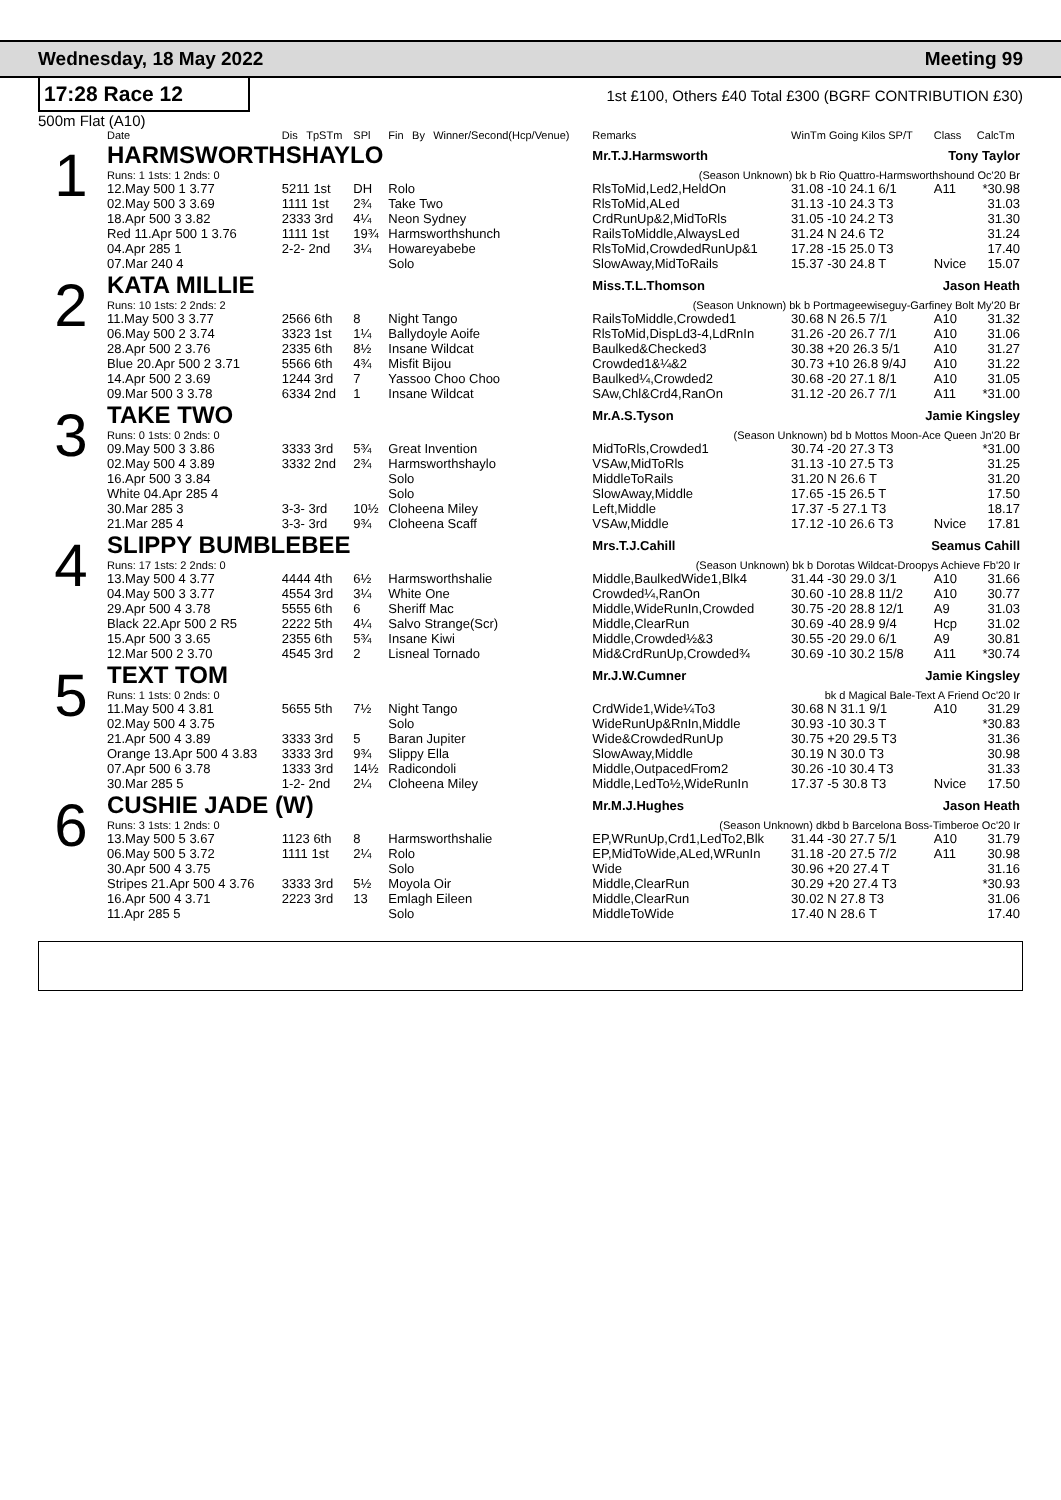Wednesday, 18 May 2022 Meeting 99
17:28 Race 12
1st £100, Others £40 Total £300 (BGRF CONTRIBUTION £30)
500m Flat (A10)
| | Date | Dis | TpSTm | SPl | Fin | By | Winner/Second(Hcp/Venue) | Remarks | WinTm Going Kilos SP/T | Class | CalcTm |
| --- | --- | --- | --- | --- | --- | --- | --- | --- | --- | --- | --- |
| 1 | HARMSWORTHSHAYLO | | | | | | | Mr.T.J.Harmsworth Tony Taylor | | | |
| | Runs: 1 1sts: 1 2nds: 0 | | | | | | | (Season Unknown) bk b Rio Quattro-Harmsworthshound Oc'20 Br | | | |
| | 12.May 500 1 3.77 | 5211 1st | | DH | Rolo | | | RlsToMid,Led2,HeldOn | 31.08 -10 24.1 6/1 | A11 | *30.98 |
| | 02.May 500 3 3.69 | 1111 1st | | 2¾ | Take Two | | | RlsToMid,ALed | 31.13 -10 24.3 T3 | | 31.03 |
| | 18.Apr 500 3 3.82 | 2333 3rd | | 4¼ | Neon Sydney | | | CrdRunUp&2,MidToRls | 31.05 -10 24.2 T3 | | 31.30 |
| | Red 11.Apr 500 1 3.76 | 1111 1st | | 19¾ | Harmsworthshunch | | | RailsToMiddle,AlwaysLed | 31.24 N 24.6 T2 | | 31.24 |
| | 04.Apr 285 1 | 2-2- 2nd | | 3¼ | Howareyabebe | | | RlsToMid,CrowdedRunUp&1 | 17.28 -15 25.0 T3 | | 17.40 |
| | 07.Mar 240 4 | | | | Solo | | | SlowAway,MidToRails | 15.37 -30 24.8 T | Nvice | 15.07 |
| 2 | KATA MILLIE | | | | | | | Miss.T.L.Thomson Jason Heath | | | |
| | Runs: 10 1sts: 2 2nds: 2 | | | | | | | (Season Unknown) bk b Portmageewiseguy-Garfiney Bolt My'20 Br | | | |
| | 11.May 500 3 3.77 | 2566 6th | | 8 | Night Tango | | | RailsToMiddle,Crowded1 | 30.68 N 26.5 7/1 | A10 | 31.32 |
| | 06.May 500 2 3.74 | 3323 1st | | 1¼ | Ballydoyle Aoife | | | RlsToMid,DispLd3-4,LdRnIn | 31.26 -20 26.7 7/1 | A10 | 31.06 |
| | 28.Apr 500 2 3.76 | 2335 6th | | 8½ | Insane Wildcat | | | Baulked&Checked3 | 30.38 +20 26.3 5/1 | A10 | 31.27 |
| | Blue 20.Apr 500 2 3.71 | 5566 6th | | 4¾ | Misfit Bijou | | | Crowded1&¼&2 | 30.73 +10 26.8 9/4J | A10 | 31.22 |
| | 14.Apr 500 2 3.69 | 1244 3rd | | 7 | Yassoo Choo Choo | | | Baulked¼,Crowded2 | 30.68 -20 27.1 8/1 | A10 | 31.05 |
| | 09.Mar 500 3 3.78 | 6334 2nd | | 1 | Insane Wildcat | | | SAw,Chl&Crd4,RanOn | 31.12 -20 26.7 7/1 | A11 | *31.00 |
| 3 | TAKE TWO | | | | | | | Mr.A.S.Tyson Jamie Kingsley | | | |
| | Runs: 0 1sts: 0 2nds: 0 | | | | | | | (Season Unknown) bd b Mottos Moon-Ace Queen Jn'20 Br | | | |
| | 09.May 500 3 3.86 | 3333 3rd | | 5¾ | Great Invention | | | MidToRls,Crowded1 | 30.74 -20 27.3 T3 | | *31.00 |
| | 02.May 500 4 3.89 | 3332 2nd | | 2¾ | Harmsworthshaylo | | | VSAw,MidToRls | 31.13 -10 27.5 T3 | | 31.25 |
| | 16.Apr 500 3 3.84 | | | | Solo | | | MiddleToRails | 31.20 N 26.6 T | | 31.20 |
| | White 04.Apr 285 4 | | | | Solo | | | SlowAway,Middle | 17.65 -15 26.5 T | | 17.50 |
| | 30.Mar 285 3 | 3-3- 3rd | | 10½ | Cloheena Miley | | | Left,Middle | 17.37 -5 27.1 T3 | | 18.17 |
| | 21.Mar 285 4 | 3-3- 3rd | | 9¾ | Cloheena Scaff | | | VSAw,Middle | 17.12 -10 26.6 T3 | Nvice | 17.81 |
| 4 | SLIPPY BUMBLEBEE | | | | | | | Mrs.T.J.Cahill Seamus Cahill | | | |
| | Runs: 17 1sts: 2 2nds: 0 | | | | | | | (Season Unknown) bk b Dorotas Wildcat-Droopys Achieve Fb'20 Ir | | | |
| | 13.May 500 4 3.77 | 4444 4th | | 6½ | Harmsworthshalie | | | Middle,BaulkedWide1,Blk4 | 31.44 -30 29.0 3/1 | A10 | 31.66 |
| | 04.May 500 3 3.77 | 4554 3rd | | 3¼ | White One | | | Crowded¼,RanOn | 30.60 -10 28.8 11/2 | A10 | 30.77 |
| | 29.Apr 500 4 3.78 | 5555 6th | | 6 | Sheriff Mac | | | Middle,WideRunIn,Crowded | 30.75 -20 28.8 12/1 | A9 | 31.03 |
| | Black 22.Apr 500 2 R5 | 2222 5th | | 4¼ | Salvo Strange(Scr) | | | Middle,ClearRun | 30.69 -40 28.9 9/4 | Hcp | 31.02 |
| | 15.Apr 500 3 3.65 | 2355 6th | | 5¾ | Insane Kiwi | | | Middle,Crowded½&3 | 30.55 -20 29.0 6/1 | A9 | 30.81 |
| | 12.Mar 500 2 3.70 | 4545 3rd | | 2 | Lisneal Tornado | | | Mid&CrdRunUp,Crowded¾ | 30.69 -10 30.2 15/8 | A11 | *30.74 |
| 5 | TEXT TOM | | | | | | | Mr.J.W.Cumner Jamie Kingsley | | | |
| | Runs: 1 1sts: 0 2nds: 0 | | | | | | | bk d Magical Bale-Text A Friend Oc'20 Ir | | | |
| | 11.May 500 4 3.81 | 5655 5th | | 7½ | Night Tango | | | CrdWide1,Wide¼To3 | 30.68 N 31.1 9/1 | A10 | 31.29 |
| | 02.May 500 4 3.75 | | | | Solo | | | WideRunUp&RnIn,Middle | 30.93 -10 30.3 T | | *30.83 |
| | 21.Apr 500 4 3.89 | 3333 3rd | | 5 | Baran Jupiter | | | Wide&CrowdedRunUp | 30.75 +20 29.5 T3 | | 31.36 |
| | Orange 13.Apr 500 4 3.83 | 3333 3rd | | 9¾ | Slippy Ella | | | SlowAway,Middle | 30.19 N 30.0 T3 | | 30.98 |
| | 07.Apr 500 6 3.78 | 1333 3rd | | 14½ | Radicondoli | | | Middle,OutpacedFrom2 | 30.26 -10 30.4 T3 | | 31.33 |
| | 30.Mar 285 5 | 1-2- 2nd | | 2¼ | Cloheena Miley | | | Middle,LedTo½,WideRunIn | 17.37 -5 30.8 T3 | Nvice | 17.50 |
| 6 | CUSHIE JADE (W) | | | | | | | Mr.M.J.Hughes Jason Heath | | | |
| | Runs: 3 1sts: 1 2nds: 0 | | | | | | | (Season Unknown) dkbd b Barcelona Boss-Timberoe Oc'20 Ir | | | |
| | 13.May 500 5 3.67 | 1123 6th | | 8 | Harmsworthshalie | | | EP,WRunUp,Crd1,LedTo2,Blk | 31.44 -30 27.7 5/1 | A10 | 31.79 |
| | 06.May 500 5 3.72 | 1111 1st | | 2¼ | Rolo | | | EP,MidToWide,ALed,WRunIn | 31.18 -20 27.5 7/2 | A11 | 30.98 |
| | 30.Apr 500 4 3.75 | | | | Solo | | | Wide | 30.96 +20 27.4 T | | 31.16 |
| | Stripes 21.Apr 500 4 3.76 | 3333 3rd | | 5½ | Moyola Oir | | | Middle,ClearRun | 30.29 +20 27.4 T3 | | *30.93 |
| | 16.Apr 500 4 3.71 | 2223 3rd | | 13 | Emlagh Eileen | | | Middle,ClearRun | 30.02 N 27.8 T3 | | 31.06 |
| | 11.Apr 285 5 | | | | Solo | | | MiddleToWide | 17.40 N 28.6 T | | 17.40 |